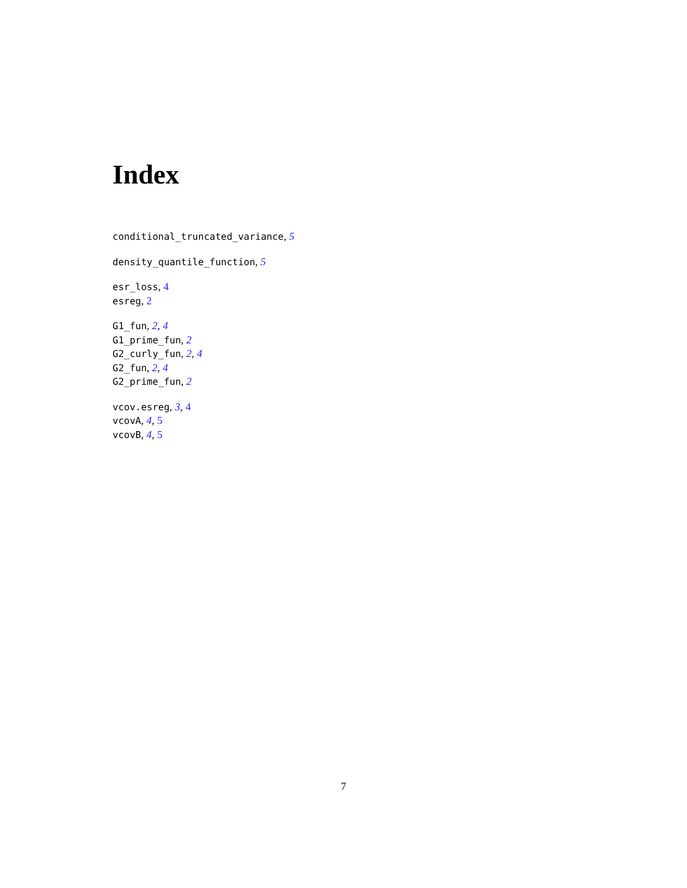Index
conditional_truncated_variance, 5
density_quantile_function, 5
esr_loss, 4
esreg, 2
G1_fun, 2, 4
G1_prime_fun, 2
G2_curly_fun, 2, 4
G2_fun, 2, 4
G2_prime_fun, 2
vcov.esreg, 3, 4
vcovA, 4, 5
vcovB, 4, 5
7